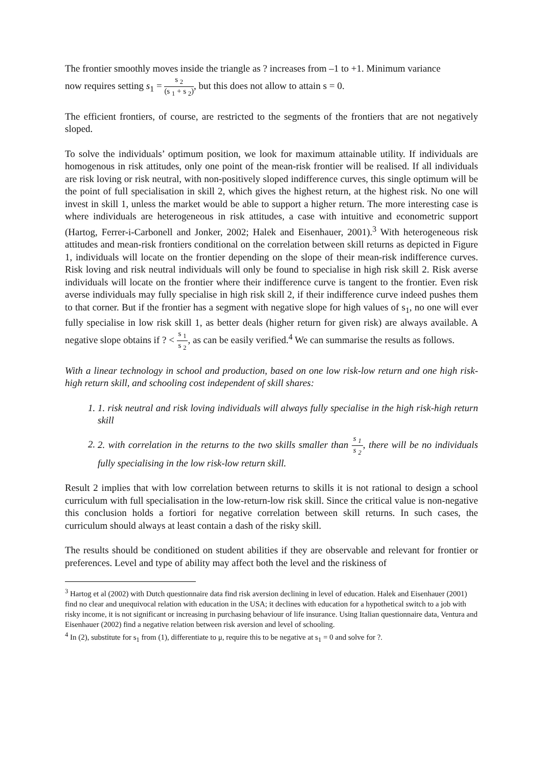The frontier smoothly moves inside the triangle as ? increases from –1 to +1. Minimum variance
now requires setting s<sub>1</sub> = s <sub>2</sub> (s <sub>1</sub> + s <sub>2</sub>), but this does not allow to attain s = 0.
The efficient frontiers, of course, are restricted to the segments of the frontiers that are not negatively sloped.
To solve the individuals’ optimum position, we look for maximum attainable utility. If individuals are homogenous in risk attitudes, only one point of the mean-risk frontier will be realised. If all individuals are risk loving or risk neutral, with non-positively sloped indifference curves, this single optimum will be the point of full specialisation in skill 2, which gives the highest return, at the highest risk. No one will invest in skill 1, unless the market would be able to support a higher return. The more interesting case is where individuals are heterogeneous in risk attitudes, a case with intuitive and econometric support (Hartog, Ferrer-i-Carbonell and Jonker, 2002; Halek and Eisenhauer, 2001).<sup>3</sup> With heterogeneous risk attitudes and mean-risk frontiers conditional on the correlation between skill returns as depicted in Figure 1, individuals will locate on the frontier depending on the slope of their mean-risk indifference curves. Risk loving and risk neutral individuals will only be found to specialise in high risk skill 2. Risk averse individuals will locate on the frontier where their indifference curve is tangent to the frontier. Even risk averse individuals may fully specialise in high risk skill 2, if their indifference curve indeed pushes them to that corner. But if the frontier has a segment with negative slope for high values of s<sub>1</sub>, no one will ever fully specialise in low risk skill 1, as better deals (higher return for given risk) are always available. A negative slope obtains if ? < s <sub>1</sub> s <sub>2</sub>, as can be easily verified.<sup>4</sup> We can summarise the results as follows.
With a linear technology in school and production, based on one low risk-low return and one high risk-high return skill, and schooling cost independent of skill shares:
1. 1. risk neutral and risk loving individuals will always fully specialise in the high risk-high return skill
2. 2. with correlation in the returns to the two skills smaller than s <sub>1</sub> s <sub>2</sub>, there will be no individuals fully specialising in the low risk-low return skill.
Result 2 implies that with low correlation between returns to skills it is not rational to design a school curriculum with full specialisation in the low-return-low risk skill. Since the critical value is non-negative this conclusion holds a fortiori for negative correlation between skill returns. In such cases, the curriculum should always at least contain a dash of the risky skill.
The results should be conditioned on student abilities if they are observable and relevant for frontier or preferences. Level and type of ability may affect both the level and the riskiness of
<sup>3</sup> Hartog et al (2002) with Dutch questionnaire data find risk aversion declining in level of education. Halek and Eisenhauer (2001) find no clear and unequivocal relation with education in the USA; it declines with education for a hypothetical switch to a job with risky income, it is not significant or increasing in purchasing behaviour of life insurance. Using Italian questionnaire data, Ventura and Eisenhauer (2002) find a negative relation between risk aversion and level of schooling.
<sup>4</sup> In (2), substitute for s<sub>1</sub> from (1), differentiate to μ, require this to be negative at s<sub>1</sub> = 0 and solve for ?.